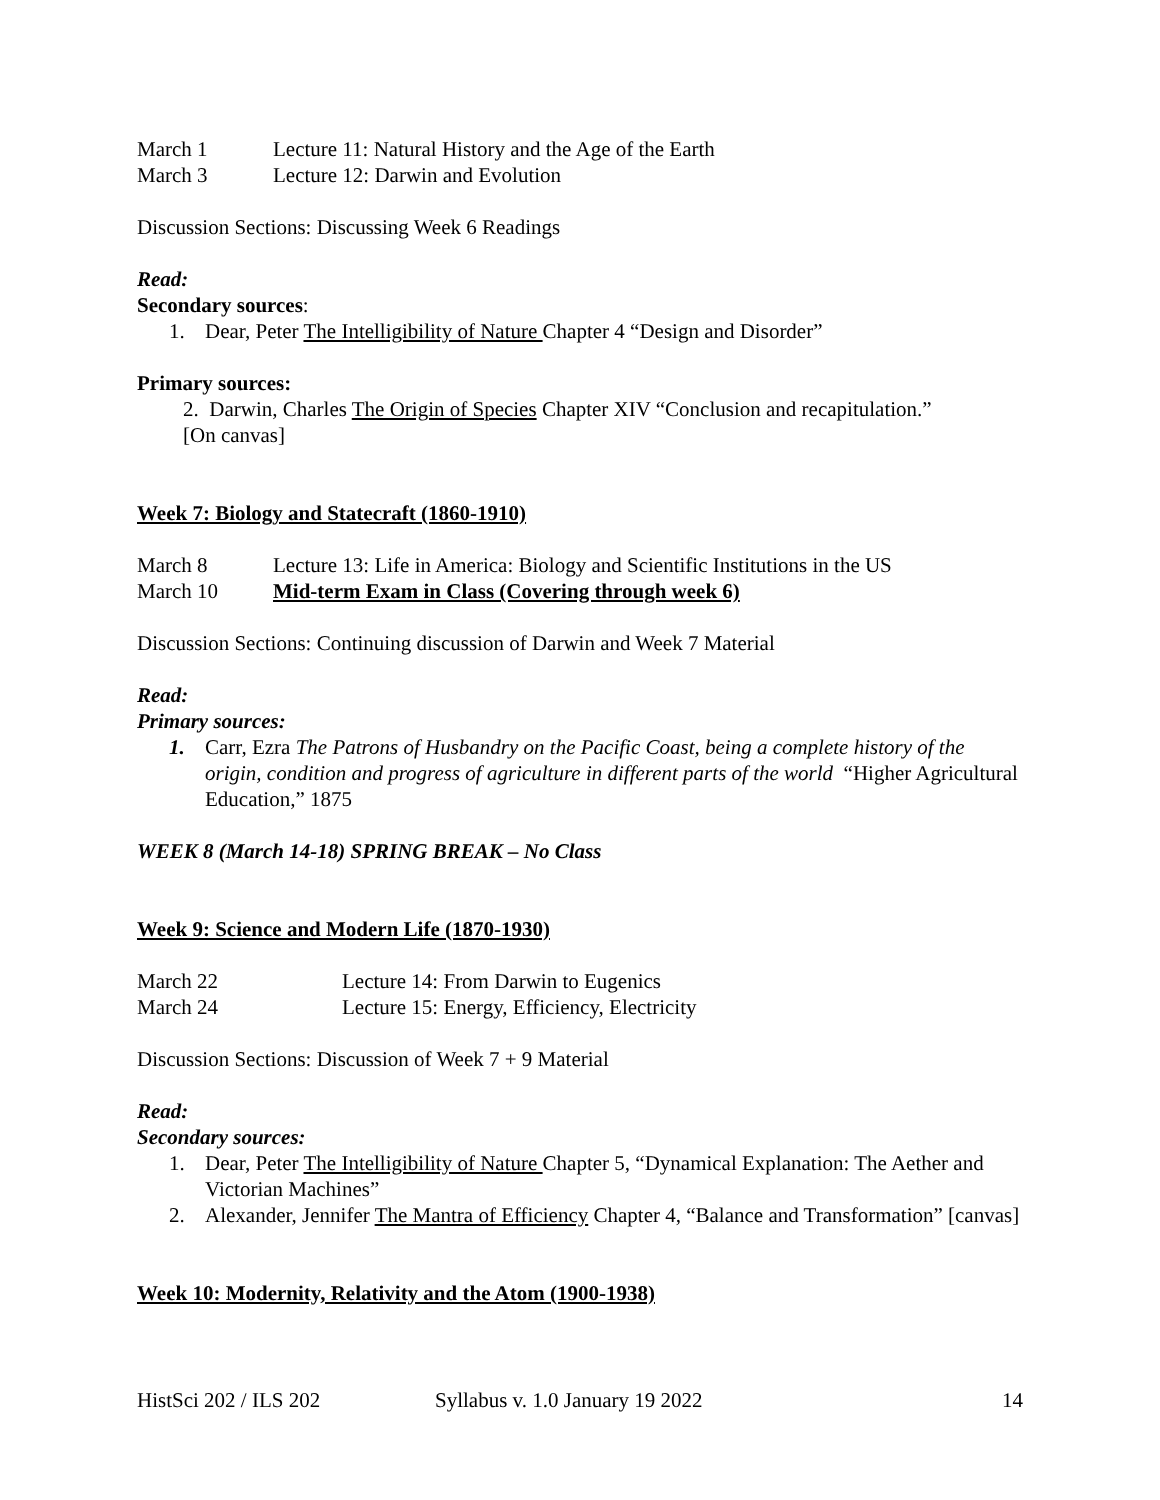March 1 Lecture 11: Natural History and the Age of the Earth
March 3 Lecture 12: Darwin and Evolution
Discussion Sections: Discussing Week 6 Readings
Read:
Secondary sources:
1. Dear, Peter The Intelligibility of Nature Chapter 4 “Design and Disorder”
Primary sources:
2. Darwin, Charles The Origin of Species Chapter XIV “Conclusion and recapitulation.”
[On canvas]
Week 7: Biology and Statecraft (1860-1910)
March 8 Lecture 13: Life in America: Biology and Scientific Institutions in the US
March 10 Mid-term Exam in Class (Covering through week 6)
Discussion Sections: Continuing discussion of Darwin and Week 7 Material
Read:
Primary sources:
1. Carr, Ezra The Patrons of Husbandry on the Pacific Coast, being a complete history of the origin, condition and progress of agriculture in different parts of the world “Higher Agricultural Education,” 1875
WEEK 8 (March 14-18) SPRING BREAK – No Class
Week 9: Science and Modern Life (1870-1930)
March 22 Lecture 14: From Darwin to Eugenics
March 24 Lecture 15: Energy, Efficiency, Electricity
Discussion Sections: Discussion of Week 7 + 9 Material
Read:
Secondary sources:
1. Dear, Peter The Intelligibility of Nature Chapter 5, “Dynamical Explanation: The Aether and Victorian Machines”
2. Alexander, Jennifer The Mantra of Efficiency Chapter 4, “Balance and Transformation” [canvas]
Week 10: Modernity, Relativity and the Atom (1900-1938)
HistSci 202 / ILS 202 Syllabus v. 1.0 January 19 2022 14